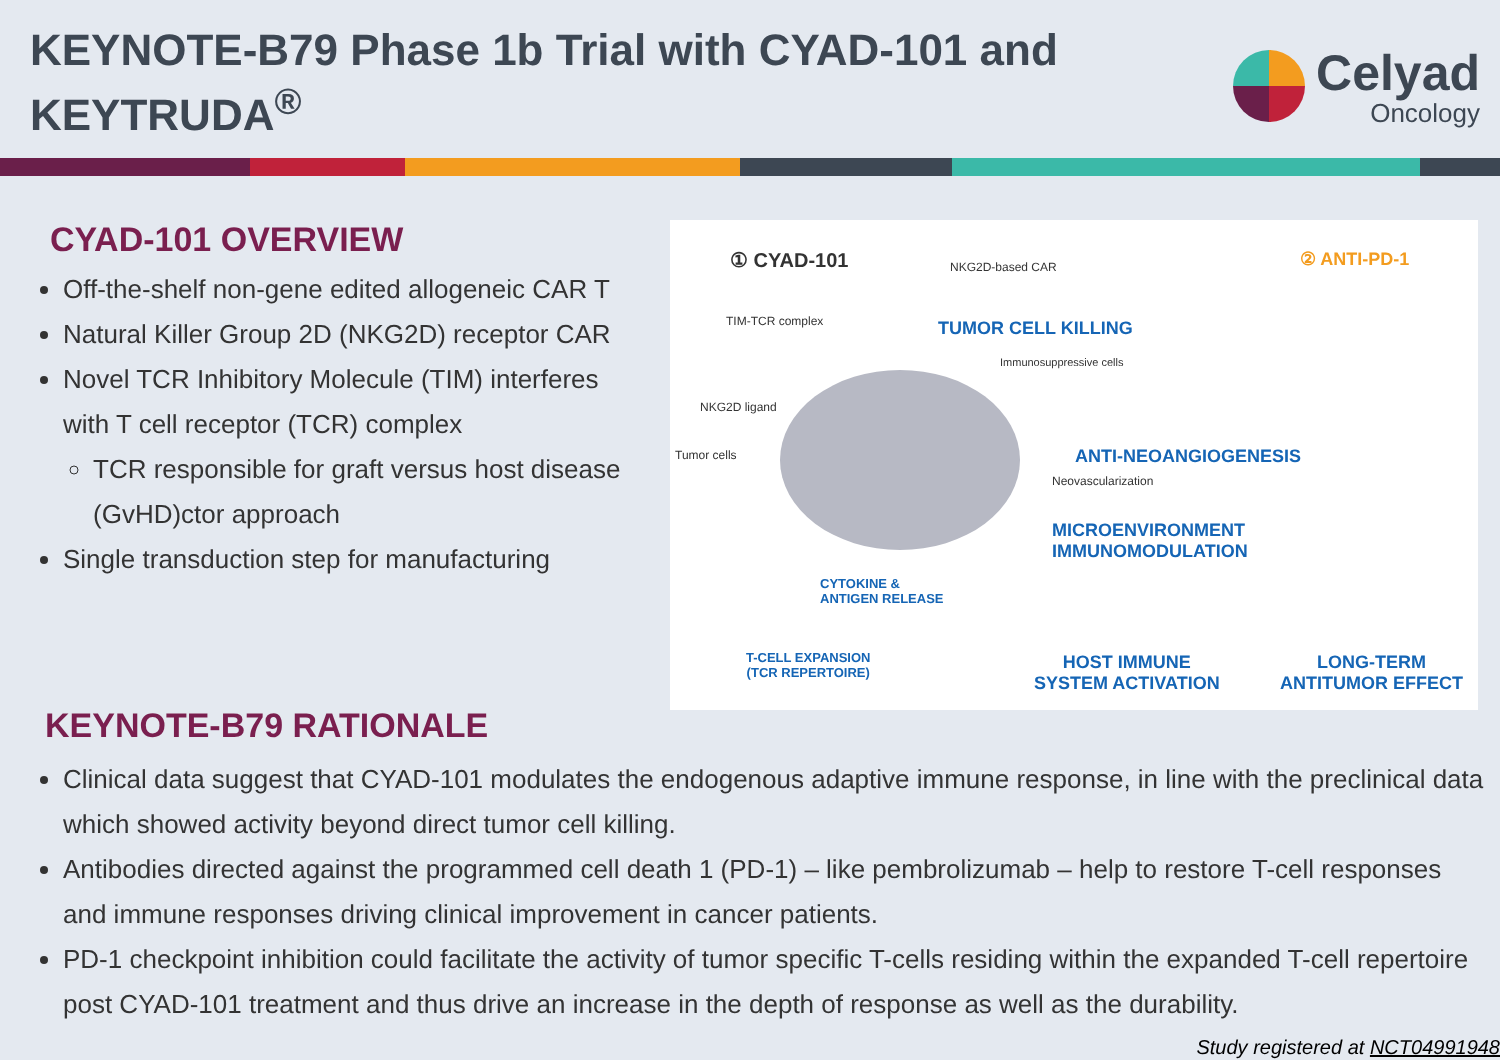KEYNOTE-B79 Phase 1b Trial with CYAD-101 and
KEYTRUDA<sup>®</sup>
Celyad
Oncology
CYAD-101 OVERVIEW
Off-the-shelf non-gene edited allogeneic CAR T
Natural Killer Group 2D (NKG2D) receptor CAR
Novel TCR Inhibitory Molecule (TIM) interferes with T cell receptor (TCR) complex
TCR responsible for graft versus host disease (GvHD)ctor approach
Single transduction step for manufacturing
① CYAD-101 ② ANTI-PD-1
NKG2D-based CAR
TIM-TCR complex TUMOR CELL KILLING
Immunosuppressive cells
NKG2D ligand
Tumor cells ANTI-NEOANGIOGENESIS
Neovascularization
MICROENVIRONMENT
IMMUNOMODULATION
CYTOKINE &
ANTIGEN RELEASE
T-CELL EXPANSION
(TCR REPERTOIRE)
HOST IMMUNE
SYSTEM ACTIVATION
LONG-TERM
ANTITUMOR EFFECT
KEYNOTE-B79 RATIONALE
Clinical data suggest that CYAD-101 modulates the endogenous adaptive immune response, in line with the preclinical data which showed activity beyond direct tumor cell killing.
Antibodies directed against the programmed cell death 1 (PD-1) – like pembrolizumab – help to restore T-cell responses and immune responses driving clinical improvement in cancer patients.
PD-1 checkpoint inhibition could facilitate the activity of tumor specific T-cells residing within the expanded T-cell repertoire post CYAD-101 treatment and thus drive an increase in the depth of response as well as the durability.
Study registered at NCT04991948